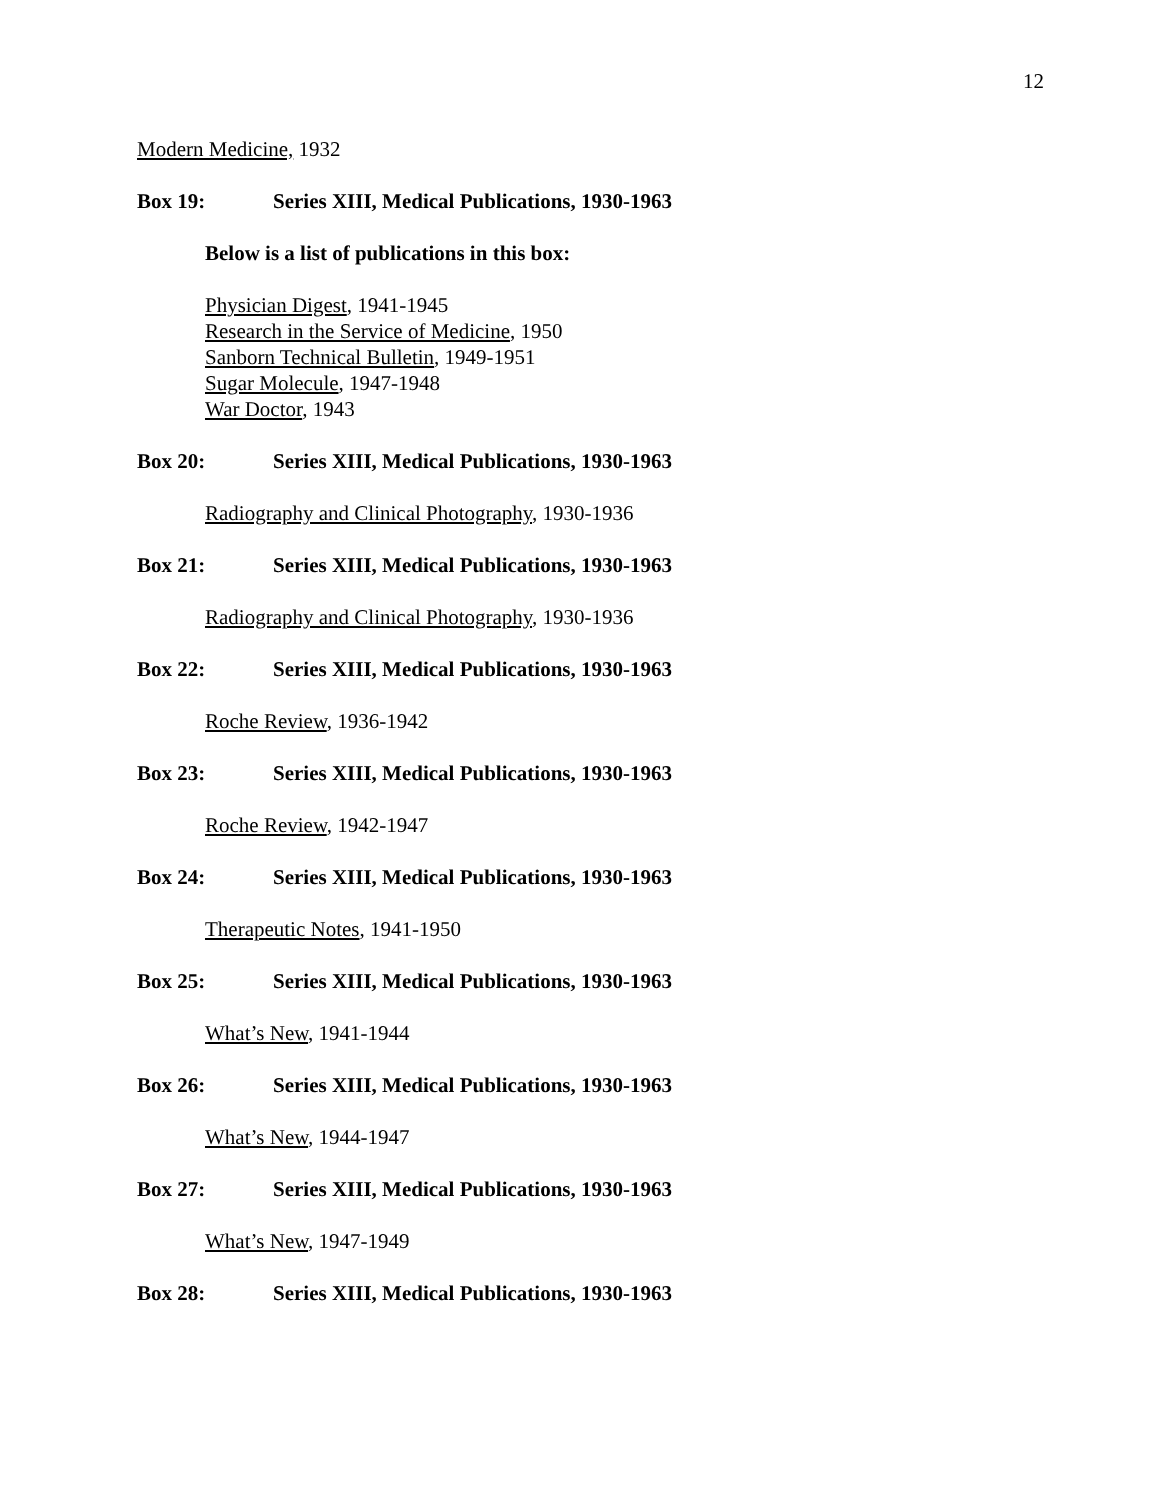12
Modern Medicine, 1932
Box 19: Series XIII, Medical Publications, 1930-1963
Below is a list of publications in this box:
Physician Digest, 1941-1945
Research in the Service of Medicine, 1950
Sanborn Technical Bulletin, 1949-1951
Sugar Molecule, 1947-1948
War Doctor, 1943
Box 20: Series XIII, Medical Publications, 1930-1963
Radiography and Clinical Photography, 1930-1936
Box 21: Series XIII, Medical Publications, 1930-1963
Radiography and Clinical Photography, 1930-1936
Box 22: Series XIII, Medical Publications, 1930-1963
Roche Review, 1936-1942
Box 23: Series XIII, Medical Publications, 1930-1963
Roche Review, 1942-1947
Box 24: Series XIII, Medical Publications, 1930-1963
Therapeutic Notes, 1941-1950
Box 25: Series XIII, Medical Publications, 1930-1963
What’s New, 1941-1944
Box 26: Series XIII, Medical Publications, 1930-1963
What’s New, 1944-1947
Box 27: Series XIII, Medical Publications, 1930-1963
What’s New, 1947-1949
Box 28: Series XIII, Medical Publications, 1930-1963